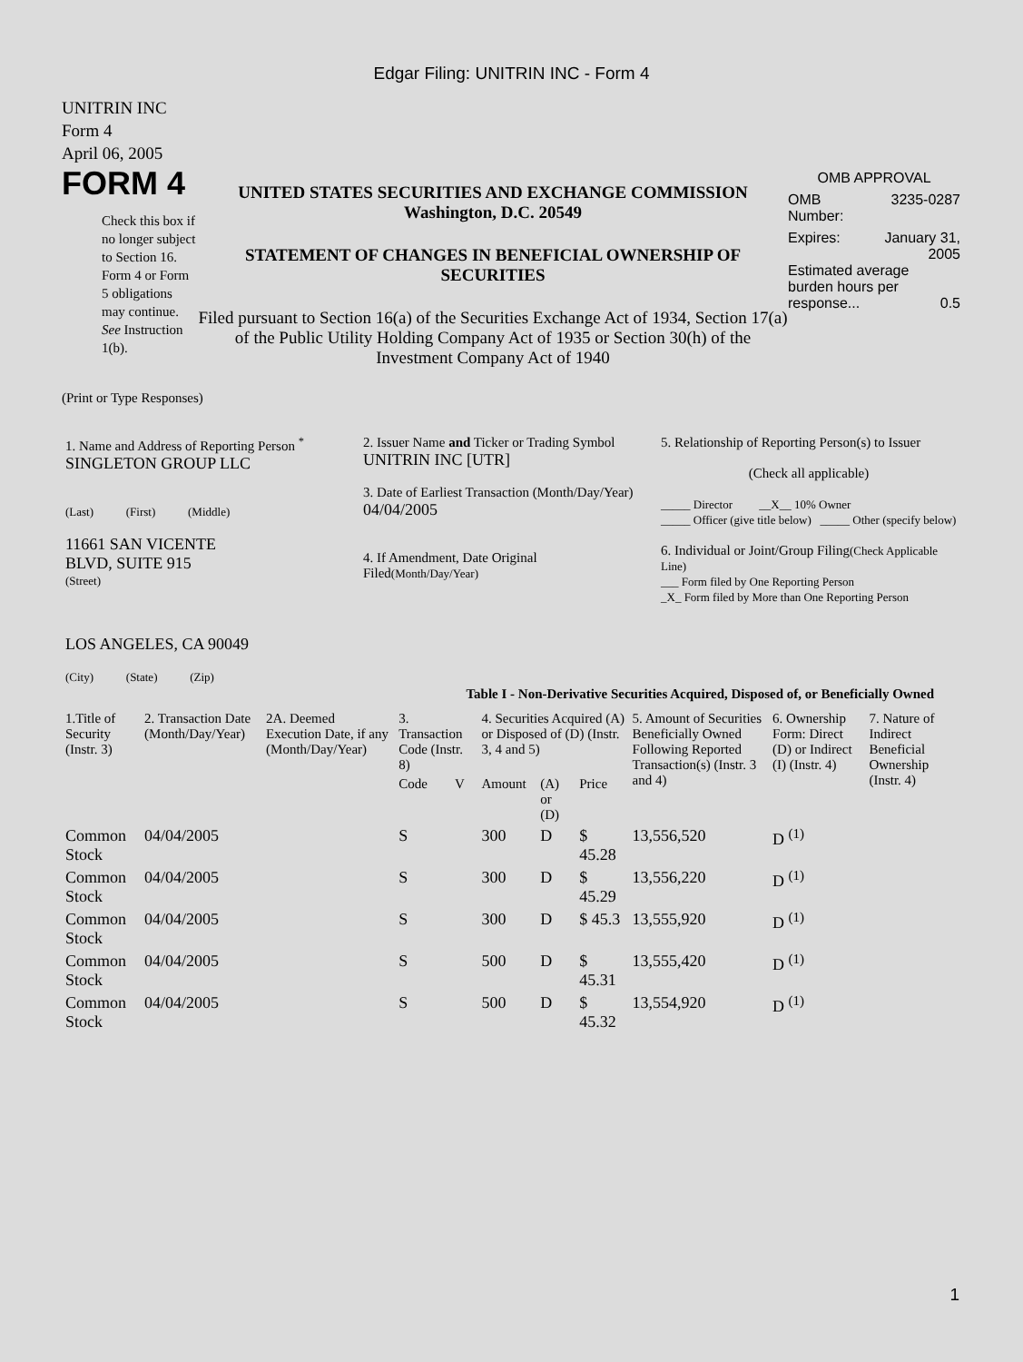Edgar Filing: UNITRIN INC - Form 4
UNITRIN INC
Form 4
April 06, 2005
FORM 4
Check this box if no longer subject to Section 16. Form 4 or Form 5 obligations may continue. See Instruction 1(b).
UNITED STATES SECURITIES AND EXCHANGE COMMISSION
Washington, D.C. 20549
STATEMENT OF CHANGES IN BENEFICIAL OWNERSHIP OF SECURITIES
Filed pursuant to Section 16(a) of the Securities Exchange Act of 1934, Section 17(a) of the Public Utility Holding Company Act of 1935 or Section 30(h) of the Investment Company Act of 1940
OMB APPROVAL
OMB
Number: 3235-0287
Expires: January 31,
2005
Estimated average burden hours per response... 0.5
(Print or Type Responses)
| 1. Name and Address of Reporting Person <sup>*</sup> SINGLETON GROUP LLC (Last) (First) (Middle) 11661 SAN VICENTE BLVD, SUITE 915 (Street) LOS ANGELES, CA 90049 (City) (State) (Zip) | 2. Issuer Name and Ticker or Trading Symbol UNITRIN INC [UTR] 3. Date of Earliest Transaction (Month/Day/Year) 04/04/2005 4. If Amendment, Date Original Filed (Month/Day/Year) | 5. Relationship of Reporting Person(s) to Issuer (Check all applicable) _____ Director __X__ 10% Owner _____ Officer (give title below) _____ Other (specify below) 6. Individual or Joint/Group Filing (Check Applicable Line) ___ Form filed by One Reporting Person _X_ Form filed by More than One Reporting Person |
Table I - Non-Derivative Securities Acquired, Disposed of, or Beneficially Owned
| 1.Title of Security (Instr. 3) | 2. Transaction Date (Month/Day/Year) | 2A. Deemed Execution Date, if any (Month/Day/Year) | 3. Transaction Code (Instr. 8) | | 4. Securities Acquired (A) or Disposed of (D) (Instr. 3, 4 and 5) | | | 5. Amount of Securities Beneficially Owned Following Reported Transaction(s) (Instr. 3 and 4) | 6. Ownership Form: Direct (D) or Indirect (I) (Instr. 4) | 7. Nature of Indirect Beneficial Ownership (Instr. 4) |
| --- | --- | --- | --- | --- | --- | --- | --- | --- | --- | --- |
| | | | Code | V | Amount | (A) or (D) | Price | | | |
| Common Stock | 04/04/2005 | | S | | 300 | D | $ 45.28 | 13,556,520 | D <sup>(1)</sup> | |
| Common Stock | 04/04/2005 | | S | | 300 | D | $ 45.29 | 13,556,220 | D <sup>(1)</sup> | |
| Common Stock | 04/04/2005 | | S | | 300 | D | $ 45.3 | 13,555,920 | D <sup>(1)</sup> | |
| Common Stock | 04/04/2005 | | S | | 500 | D | $ 45.31 | 13,555,420 | D <sup>(1)</sup> | |
| Common Stock | 04/04/2005 | | S | | 500 | D | $ 45.32 | 13,554,920 | D <sup>(1)</sup> | |
1